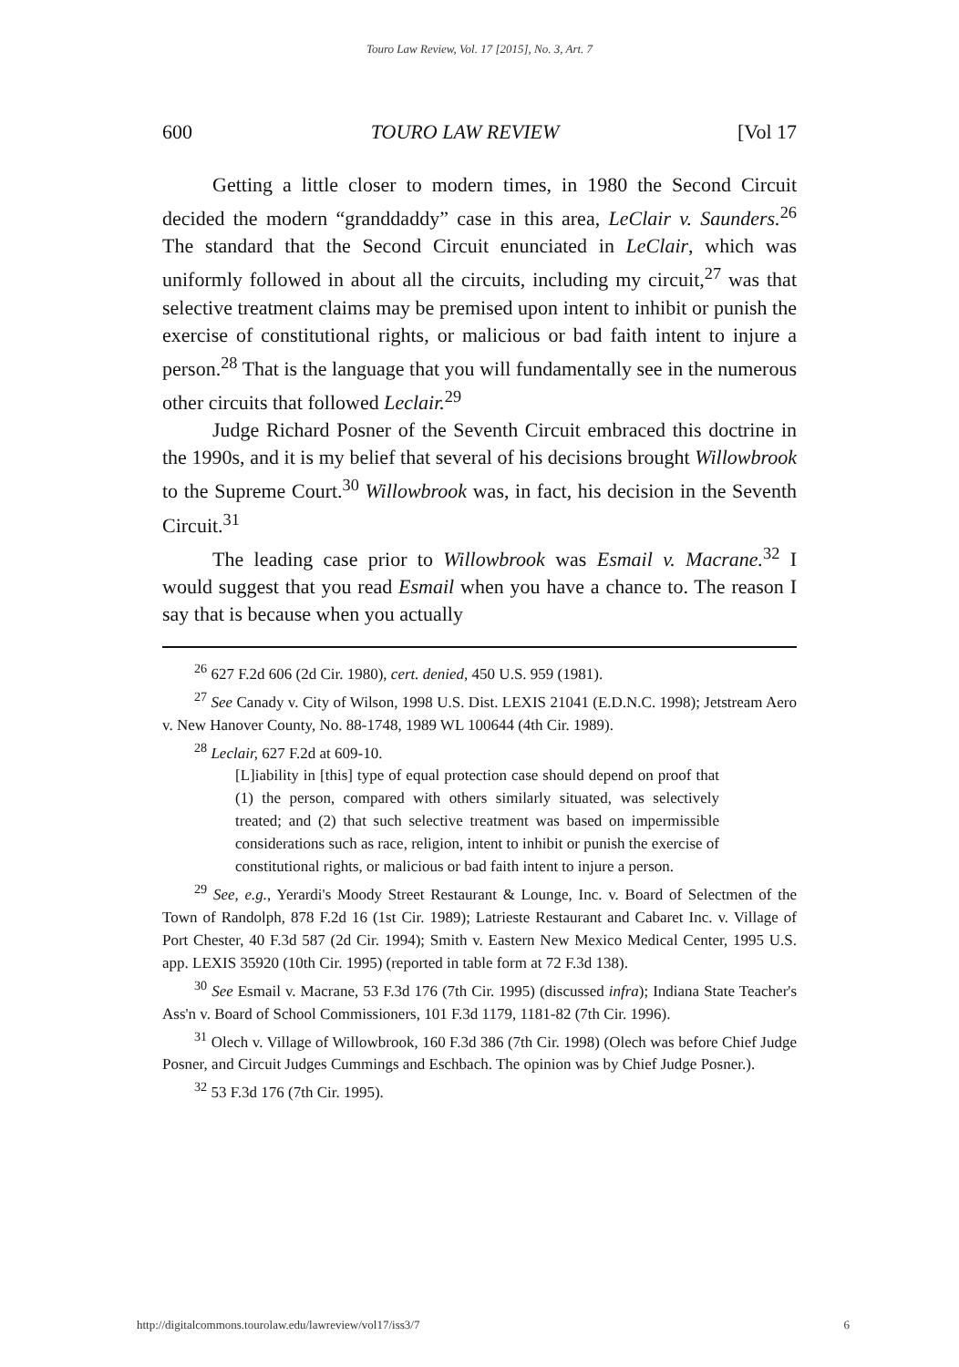Touro Law Review, Vol. 17 [2015], No. 3, Art. 7
600 TOURO LAW REVIEW [Vol 17
Getting a little closer to modern times, in 1980 the Second Circuit decided the modern “granddaddy” case in this area, LeClair v. Saunders.<sup>26</sup> The standard that the Second Circuit enunciated in LeClair, which was uniformly followed in about all the circuits, including my circuit,<sup>27</sup> was that selective treatment claims may be premised upon intent to inhibit or punish the exercise of constitutional rights, or malicious or bad faith intent to injure a person.<sup>28</sup> That is the language that you will fundamentally see in the numerous other circuits that followed Leclair.<sup>29</sup>
Judge Richard Posner of the Seventh Circuit embraced this doctrine in the 1990s, and it is my belief that several of his decisions brought Willowbrook to the Supreme Court.<sup>30</sup> Willowbrook was, in fact, his decision in the Seventh Circuit.<sup>31</sup>
The leading case prior to Willowbrook was Esmail v. Macrane.<sup>32</sup> I would suggest that you read Esmail when you have a chance to. The reason I say that is because when you actually
<sup>26</sup> 627 F.2d 606 (2d Cir. 1980), cert. denied, 450 U.S. 959 (1981).
<sup>27</sup> See Canady v. City of Wilson, 1998 U.S. Dist. LEXIS 21041 (E.D.N.C. 1998); Jetstream Aero v. New Hanover County, No. 88-1748, 1989 WL 100644 (4th Cir. 1989).
<sup>28</sup> Leclair, 627 F.2d at 609-10.
[L]iability in [this] type of equal protection case should depend on proof that (1) the person, compared with others similarly situated, was selectively treated; and (2) that such selective treatment was based on impermissible considerations such as race, religion, intent to inhibit or punish the exercise of constitutional rights, or malicious or bad faith intent to injure a person.
<sup>29</sup> See, e.g., Yerardi's Moody Street Restaurant & Lounge, Inc. v. Board of Selectmen of the Town of Randolph, 878 F.2d 16 (1st Cir. 1989); Latrieste Restaurant and Cabaret Inc. v. Village of Port Chester, 40 F.3d 587 (2d Cir. 1994); Smith v. Eastern New Mexico Medical Center, 1995 U.S. app. LEXIS 35920 (10th Cir. 1995) (reported in table form at 72 F.3d 138).
<sup>30</sup> See Esmail v. Macrane, 53 F.3d 176 (7th Cir. 1995) (discussed infra); Indiana State Teacher's Ass'n v. Board of School Commissioners, 101 F.3d 1179, 1181-82 (7th Cir. 1996).
<sup>31</sup> Olech v. Village of Willowbrook, 160 F.3d 386 (7th Cir. 1998) (Olech was before Chief Judge Posner, and Circuit Judges Cummings and Eschbach. The opinion was by Chief Judge Posner.).
<sup>32</sup> 53 F.3d 176 (7th Cir. 1995).
http://digitalcommons.tourolaw.edu/lawreview/vol17/iss3/7 6